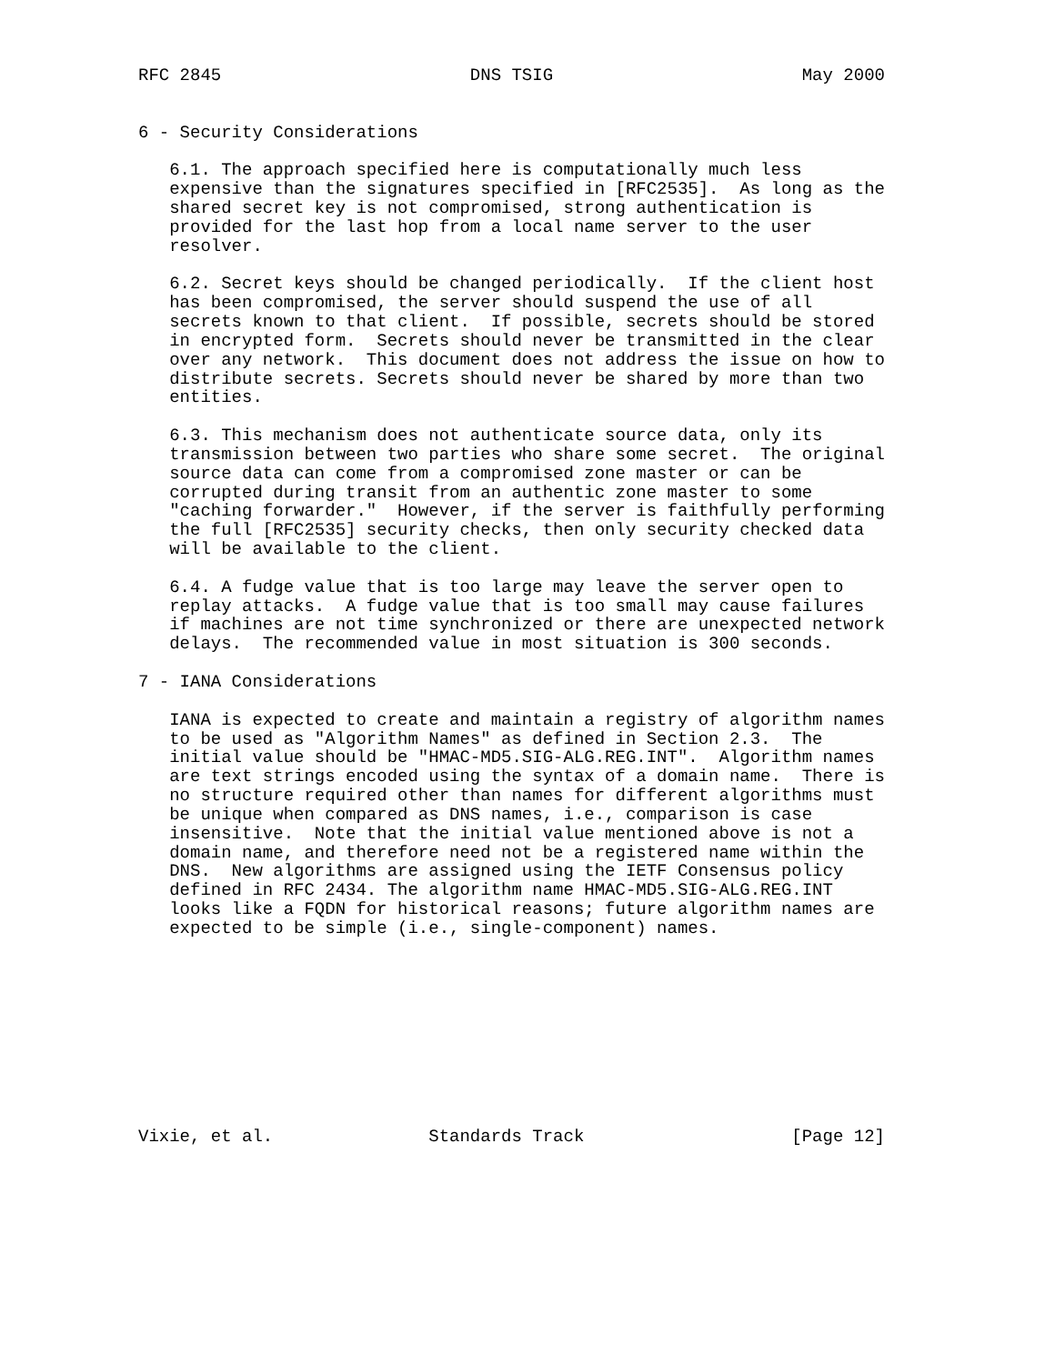RFC 2845                        DNS TSIG                        May 2000


6 - Security Considerations

   6.1. The approach specified here is computationally much less
   expensive than the signatures specified in [RFC2535].  As long as the
   shared secret key is not compromised, strong authentication is
   provided for the last hop from a local name server to the user
   resolver.

   6.2. Secret keys should be changed periodically.  If the client host
   has been compromised, the server should suspend the use of all
   secrets known to that client.  If possible, secrets should be stored
   in encrypted form.  Secrets should never be transmitted in the clear
   over any network.  This document does not address the issue on how to
   distribute secrets. Secrets should never be shared by more than two
   entities.

   6.3. This mechanism does not authenticate source data, only its
   transmission between two parties who share some secret.  The original
   source data can come from a compromised zone master or can be
   corrupted during transit from an authentic zone master to some
   "caching forwarder."  However, if the server is faithfully performing
   the full [RFC2535] security checks, then only security checked data
   will be available to the client.

   6.4. A fudge value that is too large may leave the server open to
   replay attacks.  A fudge value that is too small may cause failures
   if machines are not time synchronized or there are unexpected network
   delays.  The recommended value in most situation is 300 seconds.

7 - IANA Considerations

   IANA is expected to create and maintain a registry of algorithm names
   to be used as "Algorithm Names" as defined in Section 2.3.  The
   initial value should be "HMAC-MD5.SIG-ALG.REG.INT".  Algorithm names
   are text strings encoded using the syntax of a domain name.  There is
   no structure required other than names for different algorithms must
   be unique when compared as DNS names, i.e., comparison is case
   insensitive.  Note that the initial value mentioned above is not a
   domain name, and therefore need not be a registered name within the
   DNS.  New algorithms are assigned using the IETF Consensus policy
   defined in RFC 2434. The algorithm name HMAC-MD5.SIG-ALG.REG.INT
   looks like a FQDN for historical reasons; future algorithm names are
   expected to be simple (i.e., single-component) names.










Vixie, et al.               Standards Track                    [Page 12]